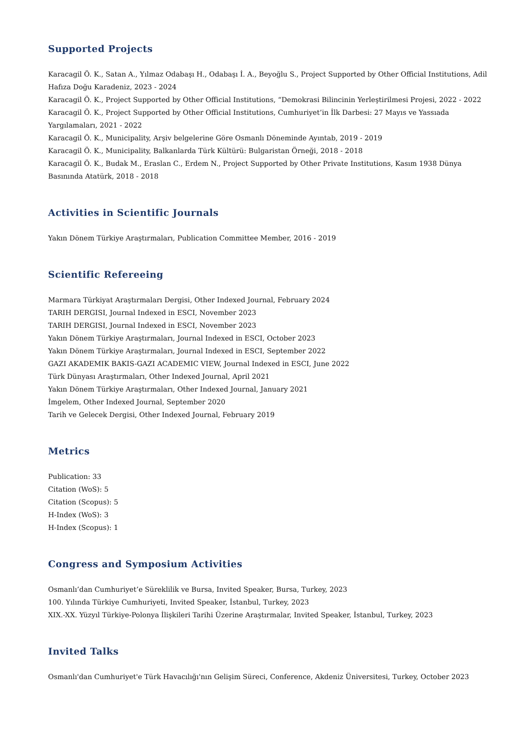Supported Projects
Karacagil Ö. K., Satan A., Yılmaz Odabaşı H., Odabaşı İ. A., Beyoğlu S., Project Supported by Other Official Institutions, Adil Hafıza Doğu Karadeniz, 2023 - 2024
Karacagil Ö. K., Project Supported by Other Official Institutions, “Demokrasi Bilincinin Yerleştirilmesi Projesi, 2022 - 2022
Karacagil Ö. K., Project Supported by Other Official Institutions, Cumhuriyet’in İlk Darbesi: 27 Mayıs ve Yassıada Yargılamaları, 2021 - 2022
Karacagil Ö. K., Municipality, Arşiv belgelerine Göre Osmanlı Döneminde Ayıntab, 2019 - 2019
Karacagil Ö. K., Municipality, Balkanlarda Türk Kültürü: Bulgaristan Örneği, 2018 - 2018
Karacagil Ö. K., Budak M., Eraslan C., Erdem N., Project Supported by Other Private Institutions, Kasım 1938 Dünya Basınında Atatürk, 2018 - 2018
Activities in Scientific Journals
Yakın Dönem Türkiye Araştırmaları, Publication Committee Member, 2016 - 2019
Scientific Refereeing
Marmara Türkiyat Araştırmaları Dergisi, Other Indexed Journal, February 2024
TARIH DERGISI, Journal Indexed in ESCI, November 2023
TARIH DERGISI, Journal Indexed in ESCI, November 2023
Yakın Dönem Türkiye Araştırmaları, Journal Indexed in ESCI, October 2023
Yakın Dönem Türkiye Araştırmaları, Journal Indexed in ESCI, September 2022
GAZI AKADEMIK BAKIS-GAZI ACADEMIC VIEW, Journal Indexed in ESCI, June 2022
Türk Dünyası Araştırmaları, Other Indexed Journal, April 2021
Yakın Dönem Türkiye Araştırmaları, Other Indexed Journal, January 2021
İmgelem, Other Indexed Journal, September 2020
Tarih ve Gelecek Dergisi, Other Indexed Journal, February 2019
Metrics
Publication: 33
Citation (WoS): 5
Citation (Scopus): 5
H-Index (WoS): 3
H-Index (Scopus): 1
Congress and Symposium Activities
Osmanlı’dan Cumhuriyet’e Süreklilik ve Bursa, Invited Speaker, Bursa, Turkey, 2023
100. Yılında Türkiye Cumhuriyeti, Invited Speaker, İstanbul, Turkey, 2023
XIX.-XX. Yüzyıl Türkiye-Polonya İlişkileri Tarihi Üzerine Araştırmalar, Invited Speaker, İstanbul, Turkey, 2023
Invited Talks
Osmanlı'dan Cumhuriyet'e Türk Havacılığı'nın Gelişim Süreci, Conference, Akdeniz Üniversitesi, Turkey, October 2023